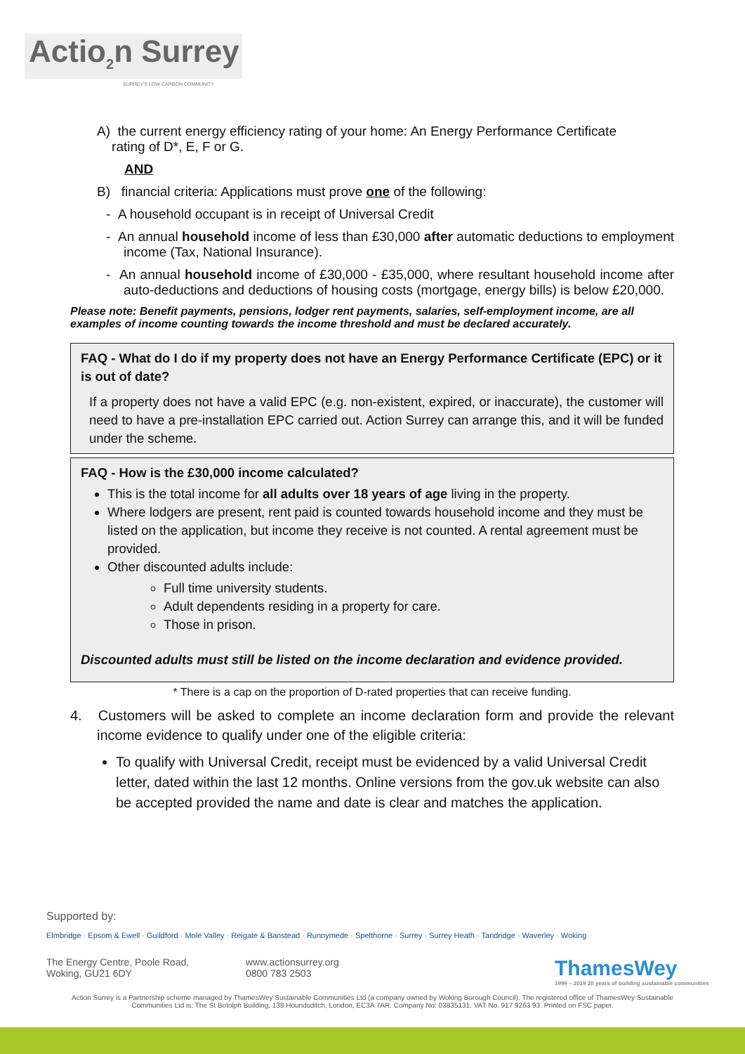Actio<sub>2</sub>n Surrey
SURREY'S LOW CARBON COMMUNITY
A) the current energy efficiency rating of your home: An Energy Performance Certificate
rating of D*, E, F or G.
AND
B) financial criteria: Applications must prove one of the following:
- A household occupant is in receipt of Universal Credit
- An annual household income of less than £30,000 after automatic deductions to employment income (Tax, National Insurance).
- An annual household income of £30,000 - £35,000, where resultant household income after auto-deductions and deductions of housing costs (mortgage, energy bills) is below £20,000.
Please note: Benefit payments, pensions, lodger rent payments, salaries, self-employment income, are all examples of income counting towards the income threshold and must be declared accurately.
FAQ - What do I do if my property does not have an Energy Performance Certificate (EPC) or it is out of date?
If a property does not have a valid EPC (e.g. non-existent, expired, or inaccurate), the customer will need to have a pre-installation EPC carried out. Action Surrey can arrange this, and it will be funded under the scheme.
FAQ - How is the £30,000 income calculated?
This is the total income for all adults over 18 years of age living in the property.
Where lodgers are present, rent paid is counted towards household income and they must be listed on the application, but income they receive is not counted. A rental agreement must be provided.
Other discounted adults include:
Full time university students.
Adult dependents residing in a property for care.
Those in prison.
Discounted adults must still be listed on the income declaration and evidence provided.
* There is a cap on the proportion of D-rated properties that can receive funding.
4. Customers will be asked to complete an income declaration form and provide the relevant income evidence to qualify under one of the eligible criteria:
To qualify with Universal Credit, receipt must be evidenced by a valid Universal Credit letter, dated within the last 12 months. Online versions from the gov.uk website can also be accepted provided the name and date is clear and matches the application.
Supported by:
Elmbridge · Epsom & Ewell · Guildford · Mole Valley · Reigate & Banstead · Runnymede · Spelthorne · Surrey · Surrey Heath · Tandridge · Waverley · Woking
The Energy Centre, Poole Road,
Woking, GU21 6DY
www.actionsurrey.org
0800 783 2503
ThamesWey
1999 – 2019 20 years of building sustainable communities
Action Surrey is a Partnership scheme managed by ThamesWey Sustainable Communities Ltd (a company owned by Woking Borough Council). The registered office of ThamesWey Sustainable
Communities Ltd is: The St Botolph Building, 138 Houndsditch, London, EC3A 7AR. Company No: 03835131. VAT No. 917 9263 93. Printed on FSC paper.